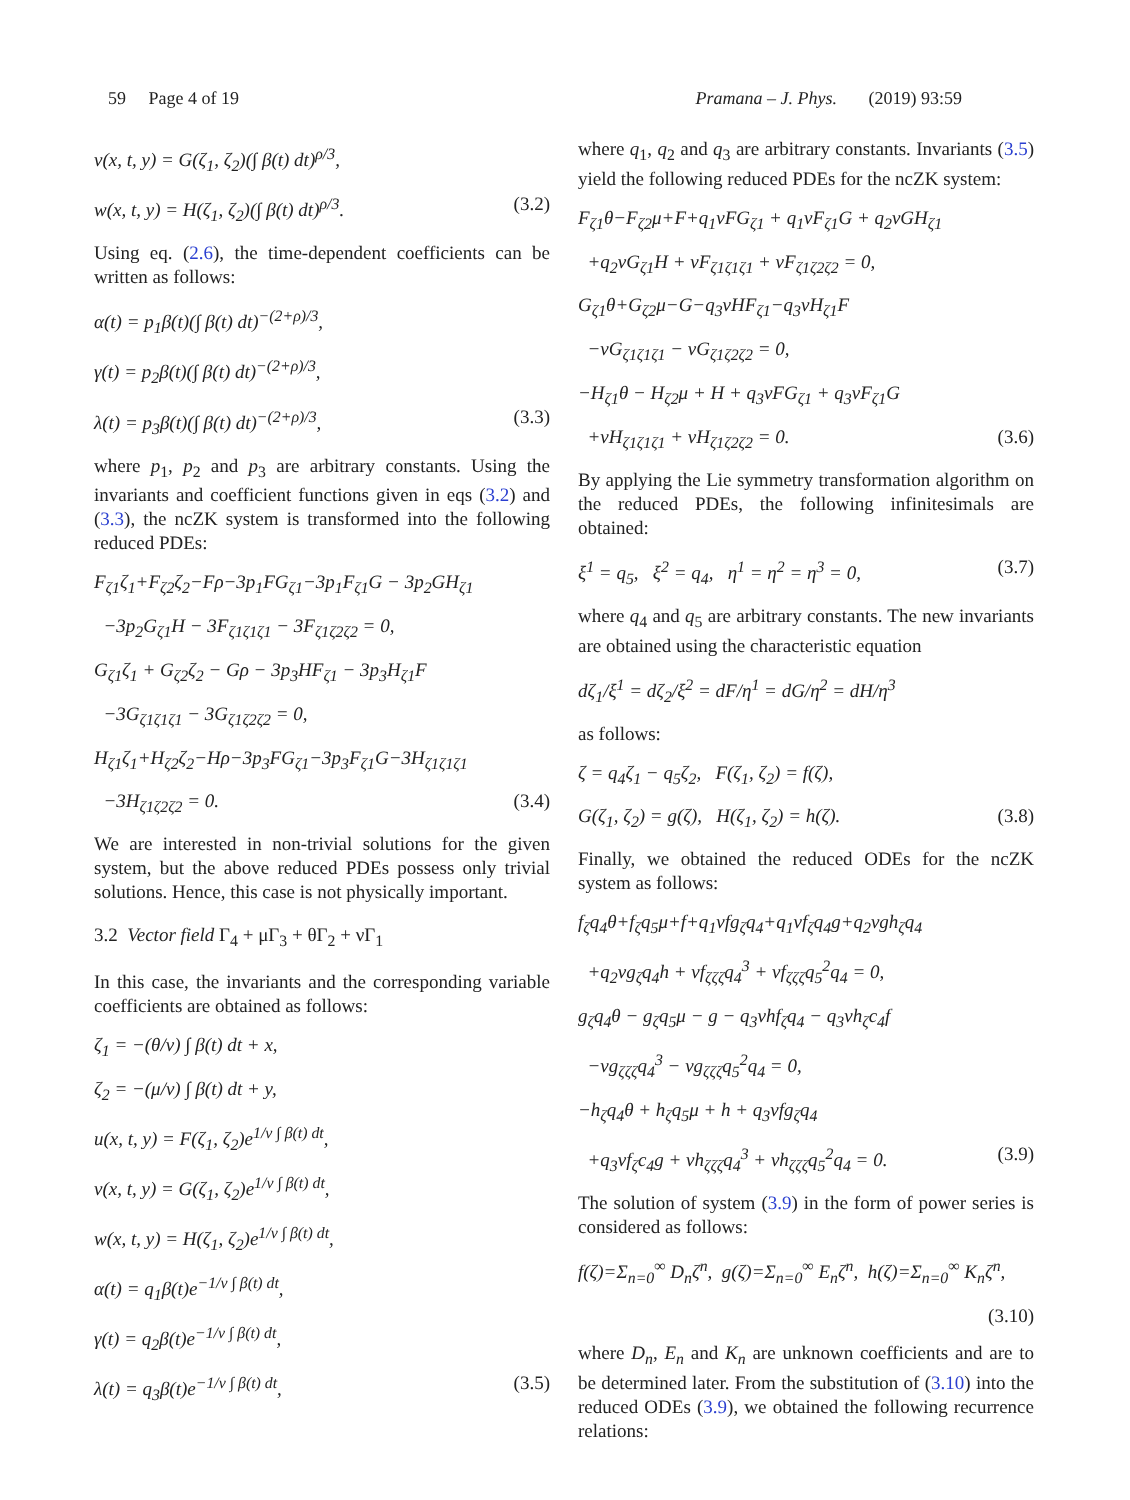59 Page 4 of 19 Pramana – J. Phys. (2019) 93:59
v(x, t, y) = G(ζ<sub>1</sub>, ζ<sub>2</sub>)(∫ β(t) dt)<sup>ρ/3</sup>,
w(x, t, y) = H(ζ<sub>1</sub>, ζ<sub>2</sub>)(∫ β(t) dt)<sup>ρ/3</sup>. (3.2)
Using eq. (2.6), the time-dependent coefficients can be written as follows:
α(t) = p<sub>1</sub>β(t)(∫ β(t) dt)<sup>−(2+ρ)/3</sup>,
γ(t) = p<sub>2</sub>β(t)(∫ β(t) dt)<sup>−(2+ρ)/3</sup>,
λ(t) = p<sub>3</sub>β(t)(∫ β(t) dt)<sup>−(2+ρ)/3</sup>, (3.3)
where p<sub>1</sub>, p<sub>2</sub> and p<sub>3</sub> are arbitrary constants. Using the invariants and coefficient functions given in eqs (3.2) and (3.3), the ncZK system is transformed into the following reduced PDEs:
F<sub>ζ1</sub>ζ<sub>1</sub>+F<sub>ζ2</sub>ζ<sub>2</sub>−Fρ−3p<sub>1</sub>FG<sub>ζ1</sub>−3p<sub>1</sub>F<sub>ζ1</sub>G − 3p<sub>2</sub>GH<sub>ζ1</sub>
−3p<sub>2</sub>G<sub>ζ1</sub>H − 3F<sub>ζ1ζ1ζ1</sub> − 3F<sub>ζ1ζ2ζ2</sub> = 0,
G<sub>ζ1</sub>ζ<sub>1</sub> + G<sub>ζ2</sub>ζ<sub>2</sub> − Gρ − 3p<sub>3</sub>HF<sub>ζ1</sub> − 3p<sub>3</sub>H<sub>ζ1</sub>F
−3G<sub>ζ1ζ1ζ1</sub> − 3G<sub>ζ1ζ2ζ2</sub> = 0,
H<sub>ζ1</sub>ζ<sub>1</sub>+H<sub>ζ2</sub>ζ<sub>2</sub>−Hρ−3p<sub>3</sub>FG<sub>ζ1</sub>−3p<sub>3</sub>F<sub>ζ1</sub>G−3H<sub>ζ1ζ1ζ1</sub>
−3H<sub>ζ1ζ2ζ2</sub> = 0. (3.4)
We are interested in non-trivial solutions for the given system, but the above reduced PDEs possess only trivial solutions. Hence, this case is not physically important.
3.2 Vector field Γ<sub>4</sub> + μΓ<sub>3</sub> + θΓ<sub>2</sub> + νΓ<sub>1</sub>
In this case, the invariants and the corresponding variable coefficients are obtained as follows:
ζ<sub>1</sub> = −(θ/ν) ∫ β(t) dt + x,
ζ<sub>2</sub> = −(μ/ν) ∫ β(t) dt + y,
u(x, t, y) = F(ζ<sub>1</sub>, ζ<sub>2</sub>)e<sup>1/ν ∫ β(t) dt</sup>,
v(x, t, y) = G(ζ<sub>1</sub>, ζ<sub>2</sub>)e<sup>1/ν ∫ β(t) dt</sup>,
w(x, t, y) = H(ζ<sub>1</sub>, ζ<sub>2</sub>)e<sup>1/ν ∫ β(t) dt</sup>,
α(t) = q<sub>1</sub>β(t)e<sup>−1/ν ∫ β(t) dt</sup>,
γ(t) = q<sub>2</sub>β(t)e<sup>−1/ν ∫ β(t) dt</sup>,
λ(t) = q<sub>3</sub>β(t)e<sup>−1/ν ∫ β(t) dt</sup>, (3.5)
where q<sub>1</sub>, q<sub>2</sub> and q<sub>3</sub> are arbitrary constants. Invariants (3.5) yield the following reduced PDEs for the ncZK system:
F<sub>ζ1</sub>θ−F<sub>ζ2</sub>μ+F+q<sub>1</sub>νFG<sub>ζ1</sub> + q<sub>1</sub>νF<sub>ζ1</sub>G + q<sub>2</sub>νGH<sub>ζ1</sub>
+q<sub>2</sub>νG<sub>ζ1</sub>H + νF<sub>ζ1ζ1ζ1</sub> + νF<sub>ζ1ζ2ζ2</sub> = 0,
G<sub>ζ1</sub>θ+G<sub>ζ2</sub>μ−G−q<sub>3</sub>νHF<sub>ζ1</sub>−q<sub>3</sub>νH<sub>ζ1</sub>F
−νG<sub>ζ1ζ1ζ1</sub> − νG<sub>ζ1ζ2ζ2</sub> = 0,
−H<sub>ζ1</sub>θ − H<sub>ζ2</sub>μ + H + q<sub>3</sub>νFG<sub>ζ1</sub> + q<sub>3</sub>νF<sub>ζ1</sub>G
+νH<sub>ζ1ζ1ζ1</sub> + νH<sub>ζ1ζ2ζ2</sub> = 0. (3.6)
By applying the Lie symmetry transformation algorithm on the reduced PDEs, the following infinitesimals are obtained:
ξ<sup>1</sup> = q<sub>5</sub>, ξ<sup>2</sup> = q<sub>4</sub>, η<sup>1</sup> = η<sup>2</sup> = η<sup>3</sup> = 0, (3.7)
where q<sub>4</sub> and q<sub>5</sub> are arbitrary constants. The new invariants are obtained using the characteristic equation
dζ<sub>1</sub>/ξ<sup>1</sup> = dζ<sub>2</sub>/ξ<sup>2</sup> = dF/η<sup>1</sup> = dG/η<sup>2</sup> = dH/η<sup>3</sup>
as follows:
ζ = q<sub>4</sub>ζ<sub>1</sub> − q<sub>5</sub>ζ<sub>2</sub>, F(ζ<sub>1</sub>, ζ<sub>2</sub>) = f(ζ),
G(ζ<sub>1</sub>, ζ<sub>2</sub>) = g(ζ), H(ζ<sub>1</sub>, ζ<sub>2</sub>) = h(ζ). (3.8)
Finally, we obtained the reduced ODEs for the ncZK system as follows:
f<sub>ζ</sub>q<sub>4</sub>θ+f<sub>ζ</sub>q<sub>5</sub>μ+f+q<sub>1</sub>νfg<sub>ζ</sub>q<sub>4</sub>+q<sub>1</sub>νf<sub>ζ</sub>q<sub>4</sub>g+q<sub>2</sub>νgh<sub>ζ</sub>q<sub>4</sub>
+q<sub>2</sub>νg<sub>ζ</sub>q<sub>4</sub>h + νf<sub>ζζζ</sub>q<sub>4</sub><sup>3</sup> + νf<sub>ζζζ</sub>q<sub>5</sub><sup>2</sup>q<sub>4</sub> = 0,
g<sub>ζ</sub>q<sub>4</sub>θ − g<sub>ζ</sub>q<sub>5</sub>μ − g − q<sub>3</sub>νhf<sub>ζ</sub>q<sub>4</sub> − q<sub>3</sub>νh<sub>ζ</sub>c<sub>4</sub>f
−νg<sub>ζζζ</sub>q<sub>4</sub><sup>3</sup> − νg<sub>ζζζ</sub>q<sub>5</sub><sup>2</sup>q<sub>4</sub> = 0,
−h<sub>ζ</sub>q<sub>4</sub>θ + h<sub>ζ</sub>q<sub>5</sub>μ + h + q<sub>3</sub>νfg<sub>ζ</sub>q<sub>4</sub>
+q<sub>3</sub>νf<sub>ζ</sub>c<sub>4</sub>g + νh<sub>ζζζ</sub>q<sub>4</sub><sup>3</sup> + νh<sub>ζζζ</sub>q<sub>5</sub><sup>2</sup>q<sub>4</sub> = 0. (3.9)
The solution of system (3.9) in the form of power series is considered as follows:
f(ζ)=Σ<sub>n=0</sub><sup>∞</sup> D<sub>n</sub>ζ<sup>n</sup>, g(ζ)=Σ<sub>n=0</sub><sup>∞</sup> E<sub>n</sub>ζ<sup>n</sup>, h(ζ)=Σ<sub>n=0</sub><sup>∞</sup> K<sub>n</sub>ζ<sup>n</sup>,
(3.10)
where D<sub>n</sub>, E<sub>n</sub> and K<sub>n</sub> are unknown coefficients and are to be determined later. From the substitution of (3.10) into the reduced ODEs (3.9), we obtained the following recurrence relations: